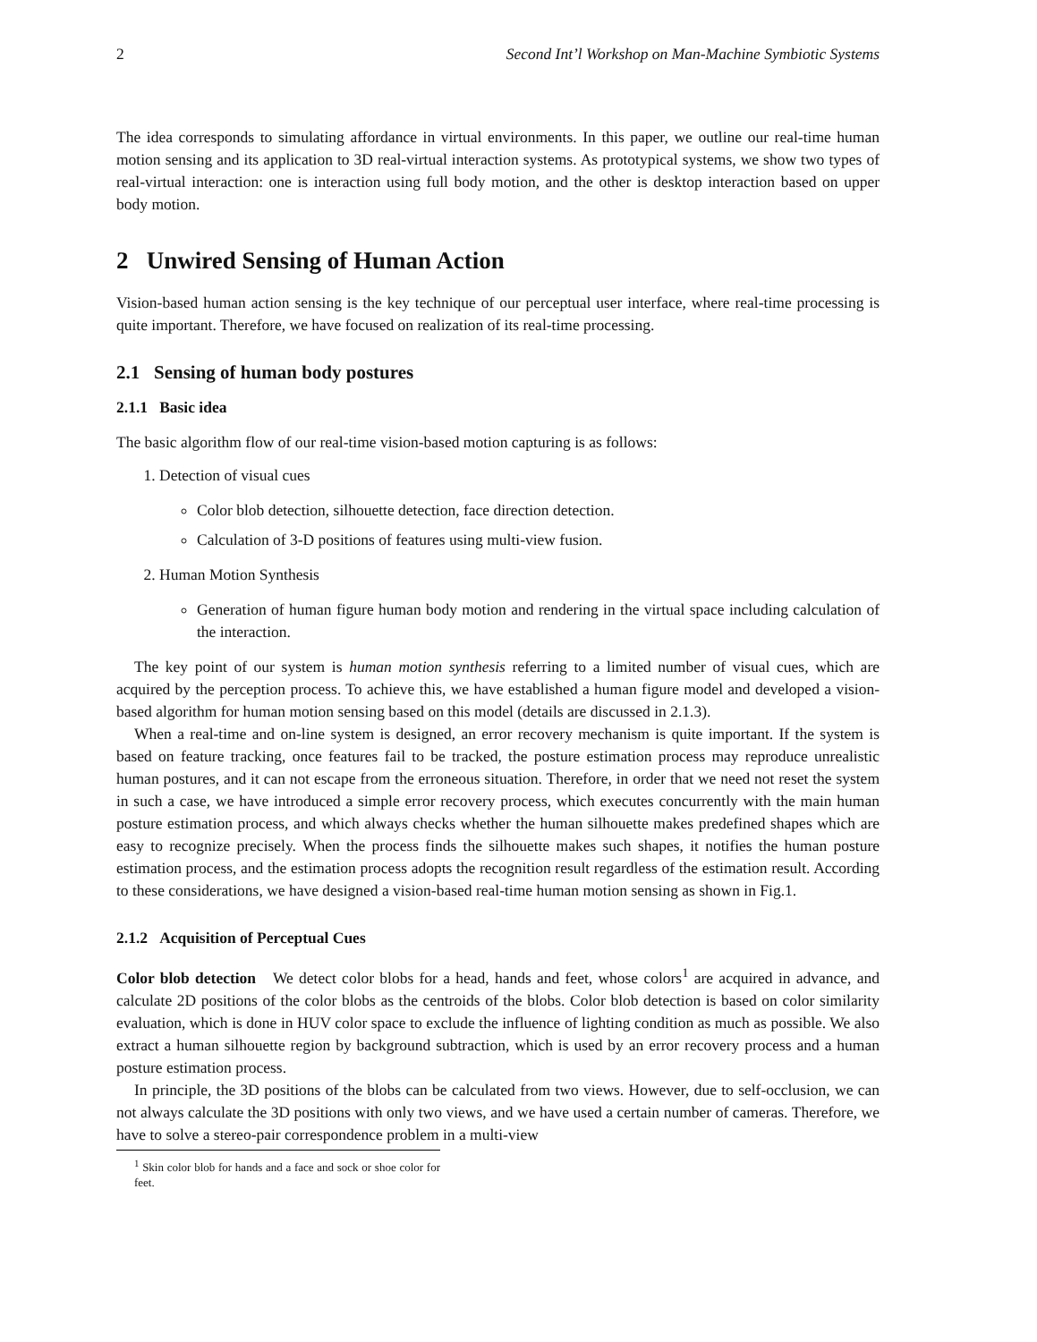2 Second Int’l Workshop on Man-Machine Symbiotic Systems
The idea corresponds to simulating affordance in virtual environments. In this paper, we outline our real-time human motion sensing and its application to 3D real-virtual interaction systems. As prototypical systems, we show two types of real-virtual interaction: one is interaction using full body motion, and the other is desktop interaction based on upper body motion.
2 Unwired Sensing of Human Action
Vision-based human action sensing is the key technique of our perceptual user interface, where real-time processing is quite important. Therefore, we have focused on realization of its real-time processing.
2.1 Sensing of human body postures
2.1.1 Basic idea
The basic algorithm flow of our real-time vision-based motion capturing is as follows:
1. Detection of visual cues
Color blob detection, silhouette detection, face direction detection.
Calculation of 3-D positions of features using multi-view fusion.
2. Human Motion Synthesis
Generation of human figure human body motion and rendering in the virtual space including calculation of the interaction.
The key point of our system is human motion synthesis referring to a limited number of visual cues, which are acquired by the perception process. To achieve this, we have established a human figure model and developed a vision-based algorithm for human motion sensing based on this model (details are discussed in 2.1.3).
When a real-time and on-line system is designed, an error recovery mechanism is quite important. If the system is based on feature tracking, once features fail to be tracked, the posture estimation process may reproduce unrealistic human postures, and it can not escape from the erroneous situation. Therefore, in order that we need not reset the system in such a case, we have introduced a simple error recovery process, which executes concurrently with the main human posture estimation process, and which always checks whether the human silhouette makes predefined shapes which are easy to recognize precisely. When the process finds the silhouette makes such shapes, it notifies the human posture estimation process, and the estimation process adopts the recognition result regardless of the estimation result. According to these considerations, we have designed a vision-based real-time human motion sensing as shown in Fig.1.
2.1.2 Acquisition of Perceptual Cues
Color blob detection We detect color blobs for a head, hands and feet, whose colors<sup>1</sup> are acquired in advance, and calculate 2D positions of the color blobs as the centroids of the blobs. Color blob detection is based on color similarity evaluation, which is done in HUV color space to exclude the influence of lighting condition as much as possible. We also extract a human silhouette region by background subtraction, which is used by an error recovery process and a human posture estimation process.
In principle, the 3D positions of the blobs can be calculated from two views. However, due to self-occlusion, we can not always calculate the 3D positions with only two views, and we have used a certain number of cameras. Therefore, we have to solve a stereo-pair correspondence problem in a multi-view
<sup>1</sup> Skin color blob for hands and a face and sock or shoe color for feet.